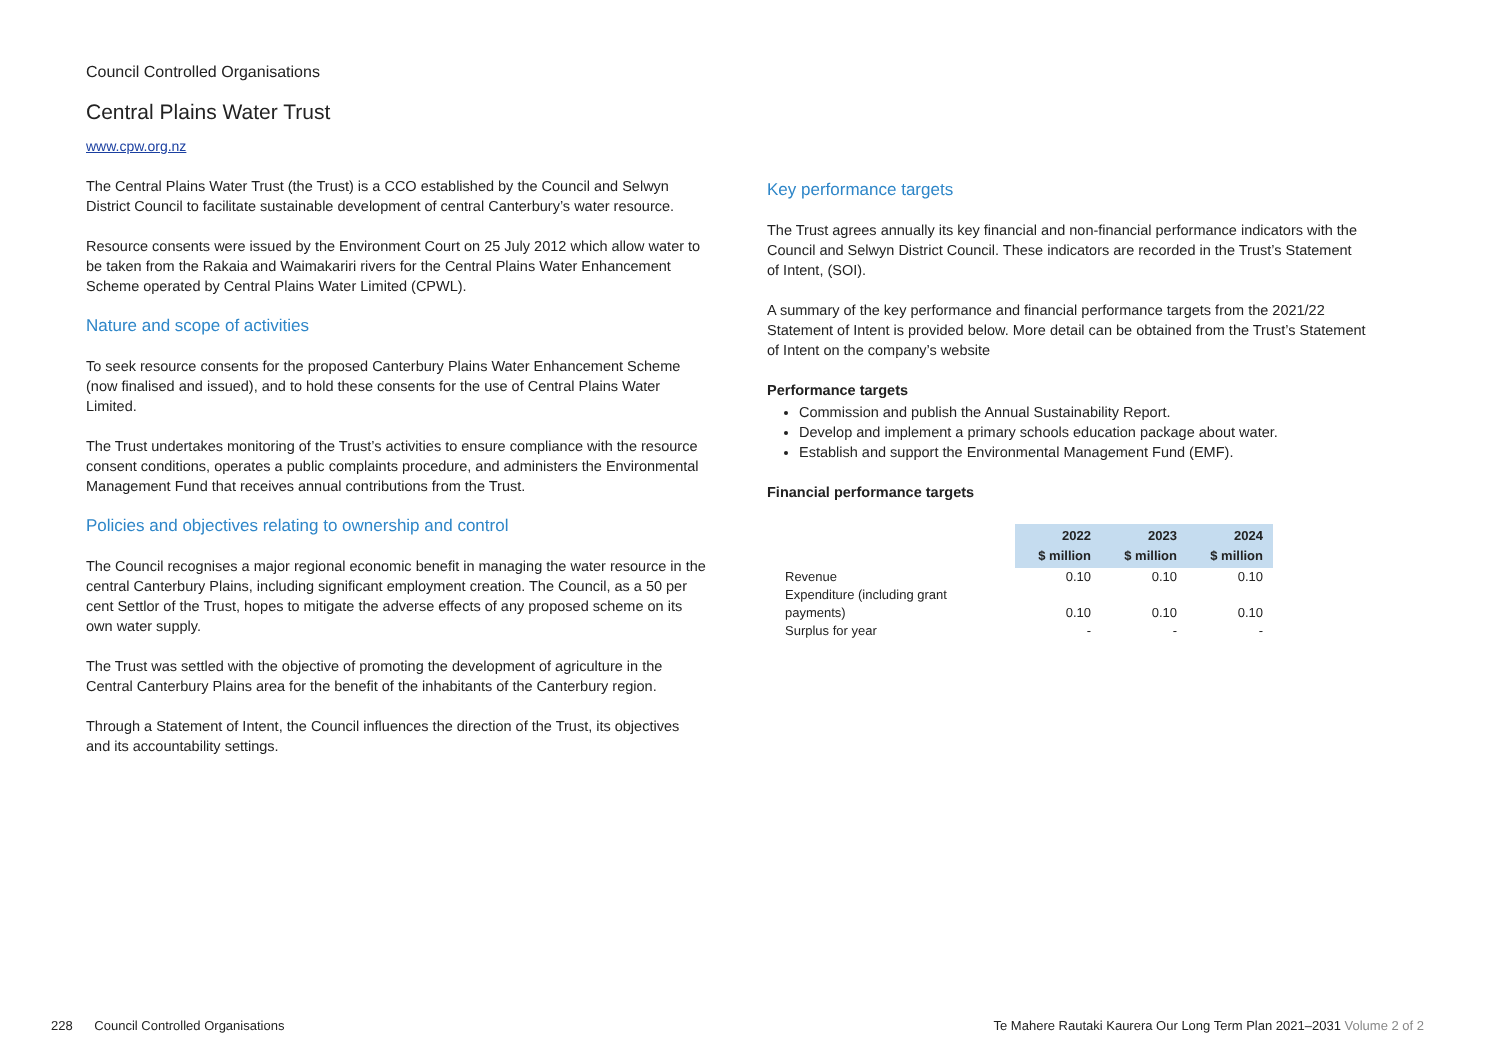Council Controlled Organisations
Central Plains Water Trust
www.cpw.org.nz
The Central Plains Water Trust (the Trust) is a CCO established by the Council and Selwyn District Council to facilitate sustainable development of central Canterbury’s water resource.
Resource consents were issued by the Environment Court on 25 July 2012 which allow water to be taken from the Rakaia and Waimakariri rivers for the Central Plains Water Enhancement Scheme operated by Central Plains Water Limited (CPWL).
Nature and scope of activities
To seek resource consents for the proposed Canterbury Plains Water Enhancement Scheme (now finalised and issued), and to hold these consents for the use of Central Plains Water Limited.
The Trust undertakes monitoring of the Trust’s activities to ensure compliance with the resource consent conditions, operates a public complaints procedure, and administers the Environmental Management Fund that receives annual contributions from the Trust.
Policies and objectives relating to ownership and control
The Council recognises a major regional economic benefit in managing the water resource in the central Canterbury Plains, including significant employment creation. The Council, as a 50 per cent Settlor of the Trust, hopes to mitigate the adverse effects of any proposed scheme on its own water supply.
The Trust was settled with the objective of promoting the development of agriculture in the Central Canterbury Plains area for the benefit of the inhabitants of the Canterbury region.
Through a Statement of Intent, the Council influences the direction of the Trust, its objectives and its accountability settings.
Key performance targets
The Trust agrees annually its key financial and non-financial performance indicators with the Council and Selwyn District Council. These indicators are recorded in the Trust’s Statement of Intent, (SOI).
A summary of the key performance and financial performance targets from the 2021/22 Statement of Intent is provided below. More detail can be obtained from the Trust’s Statement of Intent on the company’s website
Performance targets
Commission and publish the Annual Sustainability Report.
Develop and implement a primary schools education package about water.
Establish and support the Environmental Management Fund (EMF).
Financial performance targets
| | 2022 $ million | 2023 $ million | 2024 $ million |
| Revenue | 0.10 | 0.10 | 0.10 |
| Expenditure (including grant payments) | 0.10 | 0.10 | 0.10 |
| Surplus for year | - | - | - |
228 Council Controlled Organisations Te Mahere Rautaki Kaurera Our Long Term Plan 2021–2031 Volume 2 of 2